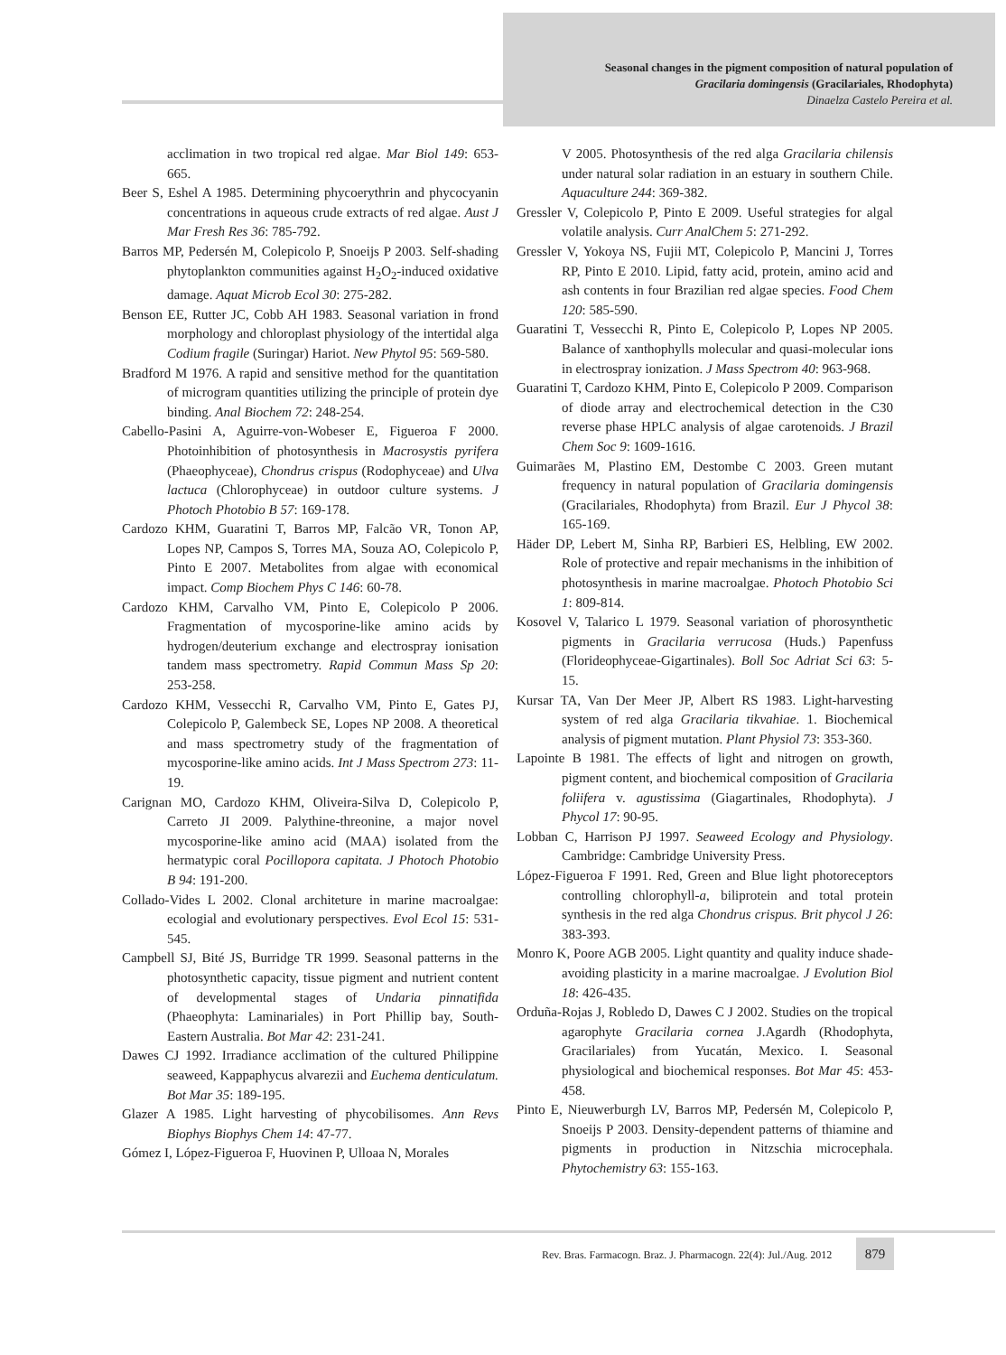Seasonal changes in the pigment composition of natural population of
Gracilaria domingensis (Gracilariales, Rhodophyta)
Dinaelza Castelo Pereira et al.
acclimation in two tropical red algae. Mar Biol 149: 653-665.
Beer S, Eshel A 1985. Determining phycoerythrin and phycocyanin concentrations in aqueous crude extracts of red algae. Aust J Mar Fresh Res 36: 785-792.
Barros MP, Pedersén M, Colepicolo P, Snoeijs P 2003. Self-shading phytoplankton communities against H<sub>2</sub>O<sub>2</sub>-induced oxidative damage. Aquat Microb Ecol 30: 275-282.
Benson EE, Rutter JC, Cobb AH 1983. Seasonal variation in frond morphology and chloroplast physiology of the intertidal alga Codium fragile (Suringar) Hariot. New Phytol 95: 569-580.
Bradford M 1976. A rapid and sensitive method for the quantitation of microgram quantities utilizing the principle of protein dye binding. Anal Biochem 72: 248-254.
Cabello-Pasini A, Aguirre-von-Wobeser E, Figueroa F 2000. Photoinhibition of photosynthesis in Macrosystis pyrifera (Phaeophyceae), Chondrus crispus (Rodophyceae) and Ulva lactuca (Chlorophyceae) in outdoor culture systems. J Photoch Photobio B 57: 169-178.
Cardozo KHM, Guaratini T, Barros MP, Falcão VR, Tonon AP, Lopes NP, Campos S, Torres MA, Souza AO, Colepicolo P, Pinto E 2007. Metabolites from algae with economical impact. Comp Biochem Phys C 146: 60-78.
Cardozo KHM, Carvalho VM, Pinto E, Colepicolo P 2006. Fragmentation of mycosporine-like amino acids by hydrogen/deuterium exchange and electrospray ionisation tandem mass spectrometry. Rapid Commun Mass Sp 20: 253-258.
Cardozo KHM, Vessecchi R, Carvalho VM, Pinto E, Gates PJ, Colepicolo P, Galembeck SE, Lopes NP 2008. A theoretical and mass spectrometry study of the fragmentation of mycosporine-like amino acids. Int J Mass Spectrom 273: 11-19.
Carignan MO, Cardozo KHM, Oliveira-Silva D, Colepicolo P, Carreto JI 2009. Palythine-threonine, a major novel mycosporine-like amino acid (MAA) isolated from the hermatypic coral Pocillopora capitata. J Photoch Photobio B 94: 191-200.
Collado-Vides L 2002. Clonal architeture in marine macroalgae: ecologial and evolutionary perspectives. Evol Ecol 15: 531-545.
Campbell SJ, Bité JS, Burridge TR 1999. Seasonal patterns in the photosynthetic capacity, tissue pigment and nutrient content of developmental stages of Undaria pinnatifida (Phaeophyta: Laminariales) in Port Phillip bay, South-Eastern Australia. Bot Mar 42: 231-241.
Dawes CJ 1992. Irradiance acclimation of the cultured Philippine seaweed, Kappaphycus alvarezii and Euchema denticulatum. Bot Mar 35: 189-195.
Glazer A 1985. Light harvesting of phycobilisomes. Ann Revs Biophys Biophys Chem 14: 47-77.
Gómez I, López-Figueroa F, Huovinen P, Ulloaa N, Morales
V 2005. Photosynthesis of the red alga Gracilaria chilensis under natural solar radiation in an estuary in southern Chile. Aquaculture 244: 369-382.
Gressler V, Colepicolo P, Pinto E 2009. Useful strategies for algal volatile analysis. Curr AnalChem 5: 271-292.
Gressler V, Yokoya NS, Fujii MT, Colepicolo P, Mancini J, Torres RP, Pinto E 2010. Lipid, fatty acid, protein, amino acid and ash contents in four Brazilian red algae species. Food Chem 120: 585-590.
Guaratini T, Vessecchi R, Pinto E, Colepicolo P, Lopes NP 2005. Balance of xanthophylls molecular and quasi-molecular ions in electrospray ionization. J Mass Spectrom 40: 963-968.
Guaratini T, Cardozo KHM, Pinto E, Colepicolo P 2009. Comparison of diode array and electrochemical detection in the C30 reverse phase HPLC analysis of algae carotenoids. J Brazil Chem Soc 9: 1609-1616.
Guimarães M, Plastino EM, Destombe C 2003. Green mutant frequency in natural population of Gracilaria domingensis (Gracilariales, Rhodophyta) from Brazil. Eur J Phycol 38: 165-169.
Häder DP, Lebert M, Sinha RP, Barbieri ES, Helbling, EW 2002. Role of protective and repair mechanisms in the inhibition of photosynthesis in marine macroalgae. Photoch Photobio Sci 1: 809-814.
Kosovel V, Talarico L 1979. Seasonal variation of phorosynthetic pigments in Gracilaria verrucosa (Huds.) Papenfuss (Florideophyceae-Gigartinales). Boll Soc Adriat Sci 63: 5-15.
Kursar TA, Van Der Meer JP, Albert RS 1983. Light-harvesting system of red alga Gracilaria tikvahiae. 1. Biochemical analysis of pigment mutation. Plant Physiol 73: 353-360.
Lapointe B 1981. The effects of light and nitrogen on growth, pigment content, and biochemical composition of Gracilaria foliifera v. agustissima (Giagartinales, Rhodophyta). J Phycol 17: 90-95.
Lobban C, Harrison PJ 1997. Seaweed Ecology and Physiology. Cambridge: Cambridge University Press.
López-Figueroa F 1991. Red, Green and Blue light photoreceptors controlling chlorophyll-a, biliprotein and total protein synthesis in the red alga Chondrus crispus. Brit phycol J 26: 383-393.
Monro K, Poore AGB 2005. Light quantity and quality induce shade-avoiding plasticity in a marine macroalgae. J Evolution Biol 18: 426-435.
Orduña-Rojas J, Robledo D, Dawes C J 2002. Studies on the tropical agarophyte Gracilaria cornea J.Agardh (Rhodophyta, Gracilariales) from Yucatán, Mexico. I. Seasonal physiological and biochemical responses. Bot Mar 45: 453-458.
Pinto E, Nieuwerburgh LV, Barros MP, Pedersén M, Colepicolo P, Snoeijs P 2003. Density-dependent patterns of thiamine and pigments in production in Nitzschia microcephala. Phytochemistry 63: 155-163.
Rev. Bras. Farmacogn. Braz. J. Pharmacogn. 22(4): Jul./Aug. 2012
879